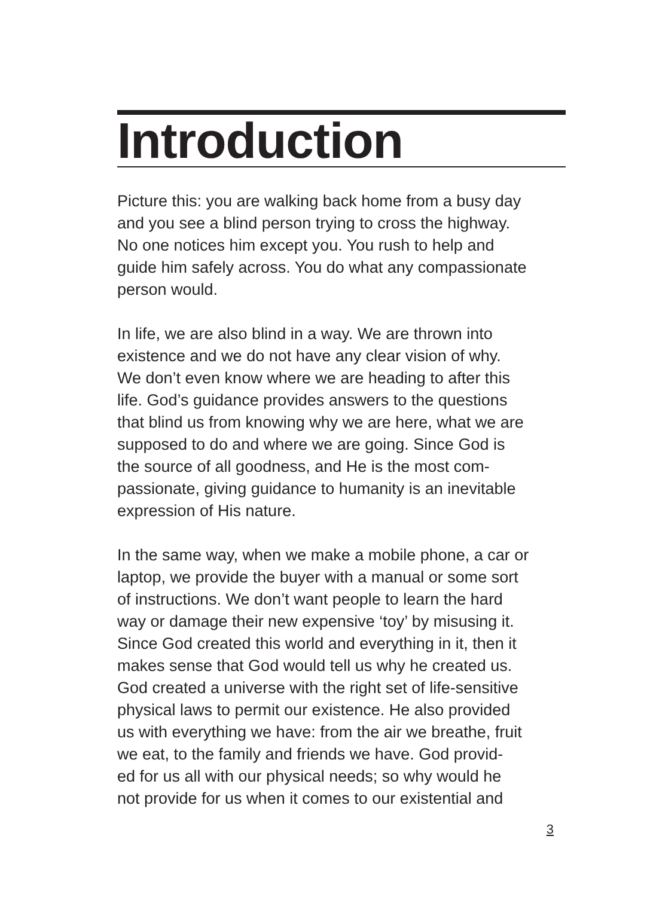Introduction
Picture this: you are walking back home from a busy day and you see a blind person trying to cross the highway. No one notices him except you. You rush to help and guide him safely across. You do what any compassionate person would.
In life, we are also blind in a way. We are thrown into existence and we do not have any clear vision of why. We don’t even know where we are heading to after this life. God’s guidance provides answers to the questions that blind us from knowing why we are here, what we are supposed to do and where we are going. Since God is the source of all goodness, and He is the most com- passionate, giving guidance to humanity is an inevitable expression of His nature.
In the same way, when we make a mobile phone, a car or laptop, we provide the buyer with a manual or some sort of instructions. We don’t want people to learn the hard way or damage their new expensive ‘toy’ by misusing it. Since God created this world and everything in it, then it makes sense that God would tell us why he created us. God created a universe with the right set of life-sensitive physical laws to permit our existence. He also provided us with everything we have: from the air we breathe, fruit we eat, to the family and friends we have. God provid- ed for us all with our physical needs; so why would he not provide for us when it comes to our existential and
3